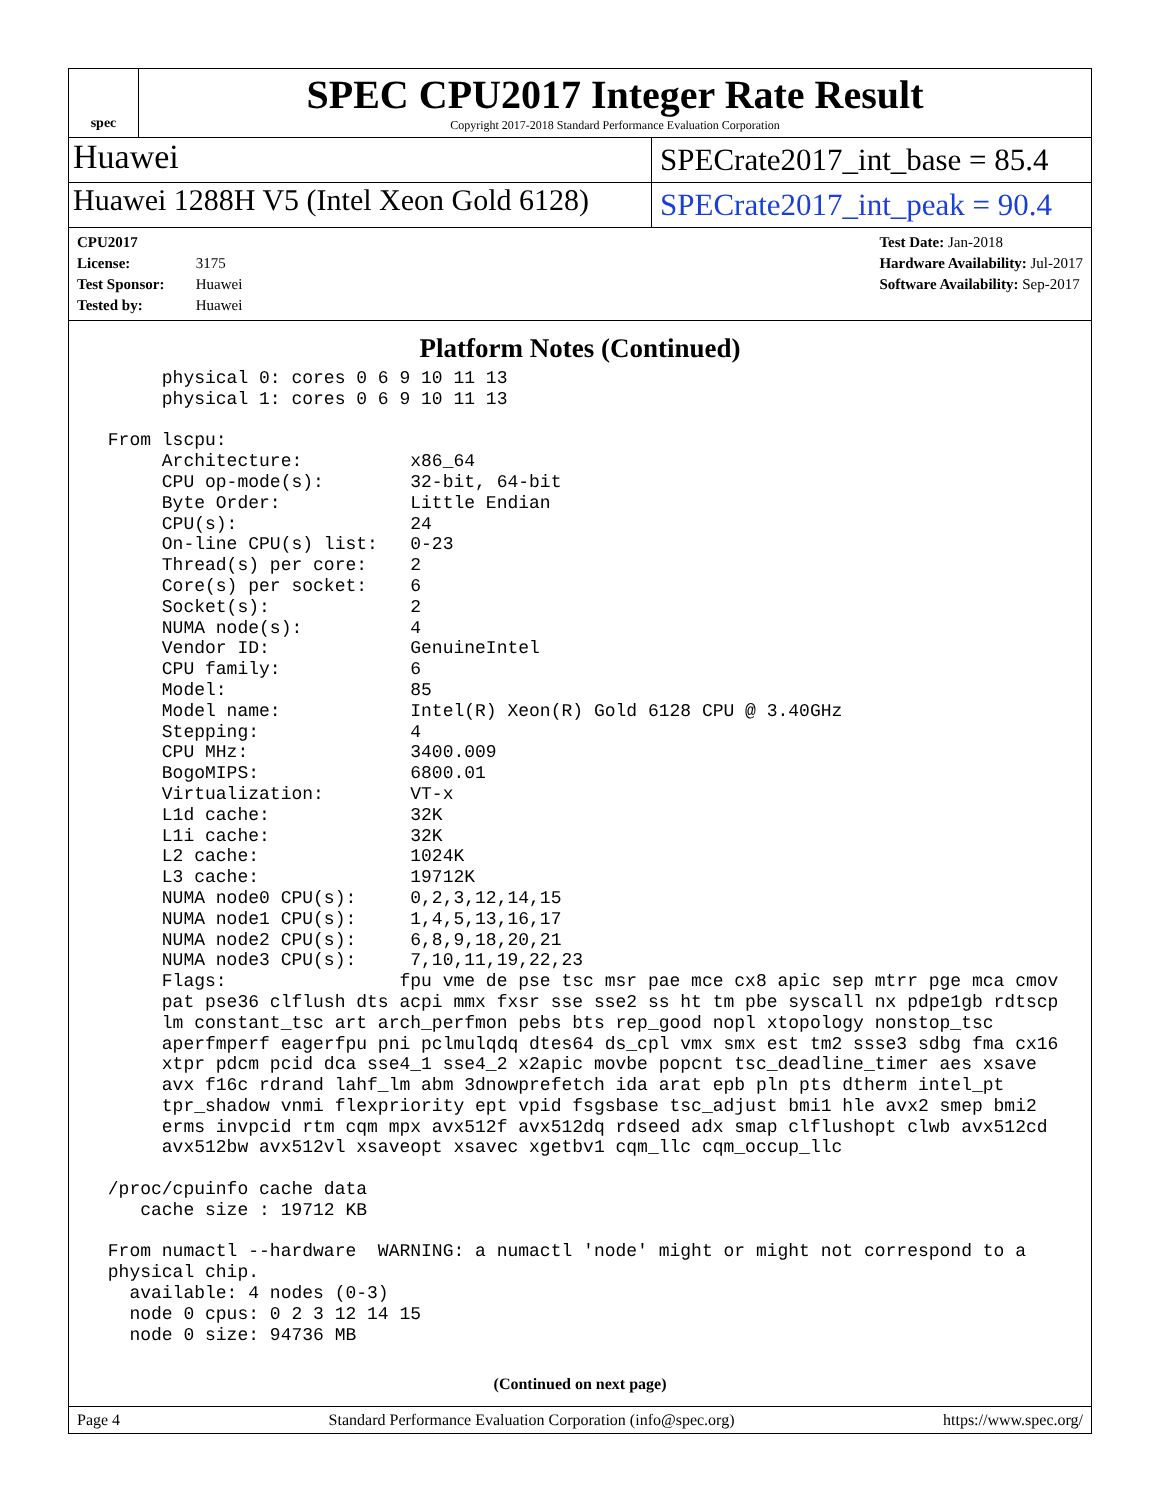spec
SPEC CPU2017 Integer Rate Result
Copyright 2017-2018 Standard Performance Evaluation Corporation
Huawei
SPECrate2017_int_base = 85.4
Huawei 1288H V5 (Intel Xeon Gold 6128)
SPECrate2017_int_peak = 90.4
CPU2017 License: 3175
Test Sponsor: Huawei
Tested by: Huawei
Test Date: Jan-2018
Hardware Availability: Jul-2017
Software Availability: Sep-2017
Platform Notes (Continued)
      physical 0: cores 0 6 9 10 11 13
      physical 1: cores 0 6 9 10 11 13

 From lscpu:
      Architecture:          x86_64
      CPU op-mode(s):        32-bit, 64-bit
      Byte Order:            Little Endian
      CPU(s):                24
      On-line CPU(s) list:   0-23
      Thread(s) per core:    2
      Core(s) per socket:    6
      Socket(s):             2
      NUMA node(s):          4
      Vendor ID:             GenuineIntel
      CPU family:            6
      Model:                 85
      Model name:            Intel(R) Xeon(R) Gold 6128 CPU @ 3.40GHz
      Stepping:              4
      CPU MHz:               3400.009
      BogoMIPS:              6800.01
      Virtualization:        VT-x
      L1d cache:             32K
      L1i cache:             32K
      L2 cache:              1024K
      L3 cache:              19712K
      NUMA node0 CPU(s):     0,2,3,12,14,15
      NUMA node1 CPU(s):     1,4,5,13,16,17
      NUMA node2 CPU(s):     6,8,9,18,20,21
      NUMA node3 CPU(s):     7,10,11,19,22,23
      Flags:                fpu vme de pse tsc msr pae mce cx8 apic sep mtrr pge mca cmov
      pat pse36 clflush dts acpi mmx fxsr sse sse2 ss ht tm pbe syscall nx pdpe1gb rdtscp
      lm constant_tsc art arch_perfmon pebs bts rep_good nopl xtopology nonstop_tsc
      aperfmperf eagerfpu pni pclmulqdq dtes64 ds_cpl vmx smx est tm2 ssse3 sdbg fma cx16
      xtpr pdcm pcid dca sse4_1 sse4_2 x2apic movbe popcnt tsc_deadline_timer aes xsave
      avx f16c rdrand lahf_lm abm 3dnowprefetch ida arat epb pln pts dtherm intel_pt
      tpr_shadow vnmi flexpriority ept vpid fsgsbase tsc_adjust bmi1 hle avx2 smep bmi2
      erms invpcid rtm cqm mpx avx512f avx512dq rdseed adx smap clflushopt clwb avx512cd
      avx512bw avx512vl xsaveopt xsavec xgetbv1 cqm_llc cqm_occup_llc

 /proc/cpuinfo cache data
    cache size : 19712 KB

 From numactl --hardware  WARNING: a numactl 'node' might or might not correspond to a
 physical chip.
   available: 4 nodes (0-3)
   node 0 cpus: 0 2 3 12 14 15
   node 0 size: 94736 MB
(Continued on next page)
Page 4 Standard Performance Evaluation Corporation (info@spec.org) https://www.spec.org/